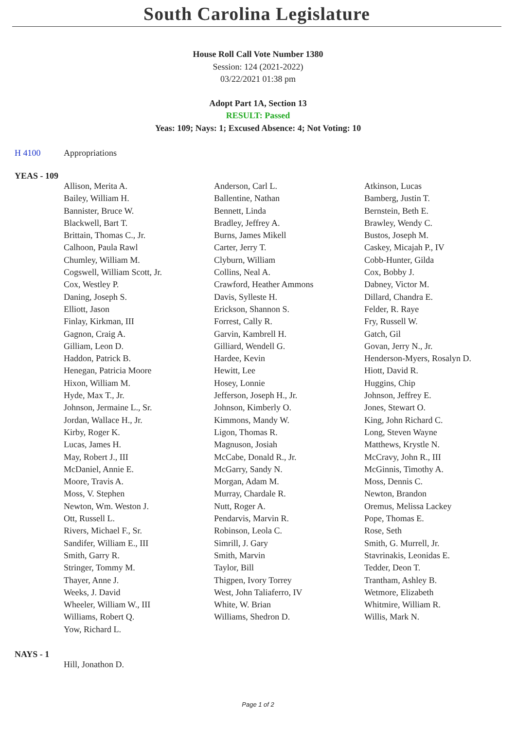South Carolina Legislature
House Roll Call Vote Number 1380
Session: 124 (2021-2022)
03/22/2021 01:38 pm
Adopt Part 1A, Section 13
RESULT: Passed
Yeas: 109; Nays: 1; Excused Absence: 4; Not Voting: 10
H 4100 Appropriations
YEAS - 109
| Allison, Merita A. | Anderson, Carl L. | Atkinson, Lucas |
| Bailey, William H. | Ballentine, Nathan | Bamberg, Justin T. |
| Bannister, Bruce W. | Bennett, Linda | Bernstein, Beth E. |
| Blackwell, Bart T. | Bradley, Jeffrey A. | Brawley, Wendy C. |
| Brittain, Thomas C., Jr. | Burns, James Mikell | Bustos, Joseph M. |
| Calhoon, Paula Rawl | Carter, Jerry T. | Caskey, Micajah P., IV |
| Chumley, William M. | Clyburn, William | Cobb-Hunter, Gilda |
| Cogswell, William Scott, Jr. | Collins, Neal A. | Cox, Bobby J. |
| Cox, Westley P. | Crawford, Heather Ammons | Dabney, Victor M. |
| Daning, Joseph S. | Davis, Sylleste H. | Dillard, Chandra E. |
| Elliott, Jason | Erickson, Shannon S. | Felder, R. Raye |
| Finlay, Kirkman, III | Forrest, Cally R. | Fry, Russell W. |
| Gagnon, Craig A. | Garvin, Kambrell H. | Gatch, Gil |
| Gilliam, Leon D. | Gilliard, Wendell G. | Govan, Jerry N., Jr. |
| Haddon, Patrick B. | Hardee, Kevin | Henderson-Myers, Rosalyn D. |
| Henegan, Patricia Moore | Hewitt, Lee | Hiott, David R. |
| Hixon, William M. | Hosey, Lonnie | Huggins, Chip |
| Hyde, Max T., Jr. | Jefferson, Joseph H., Jr. | Johnson, Jeffrey E. |
| Johnson, Jermaine L., Sr. | Johnson, Kimberly O. | Jones, Stewart O. |
| Jordan, Wallace H., Jr. | Kimmons, Mandy W. | King, John Richard C. |
| Kirby, Roger K. | Ligon, Thomas R. | Long, Steven Wayne |
| Lucas, James H. | Magnuson, Josiah | Matthews, Krystle N. |
| May, Robert J., III | McCabe, Donald R., Jr. | McCravy, John R., III |
| McDaniel, Annie E. | McGarry, Sandy N. | McGinnis, Timothy A. |
| Moore, Travis A. | Morgan, Adam M. | Moss, Dennis C. |
| Moss, V. Stephen | Murray, Chardale R. | Newton, Brandon |
| Newton, Wm. Weston J. | Nutt, Roger A. | Oremus, Melissa Lackey |
| Ott, Russell L. | Pendarvis, Marvin R. | Pope, Thomas E. |
| Rivers, Michael F., Sr. | Robinson, Leola C. | Rose, Seth |
| Sandifer, William E., III | Simrill, J. Gary | Smith, G. Murrell, Jr. |
| Smith, Garry R. | Smith, Marvin | Stavrinakis, Leonidas E. |
| Stringer, Tommy M. | Taylor, Bill | Tedder, Deon T. |
| Thayer, Anne J. | Thigpen, Ivory Torrey | Trantham, Ashley B. |
| Weeks, J. David | West, John Taliaferro, IV | Wetmore, Elizabeth |
| Wheeler, William W., III | White, W. Brian | Whitmire, William R. |
| Williams, Robert Q. | Williams, Shedron D. | Willis, Mark N. |
| Yow, Richard L. | | |
NAYS - 1
| Hill, Jonathon D. | | |
Page 1 of 2